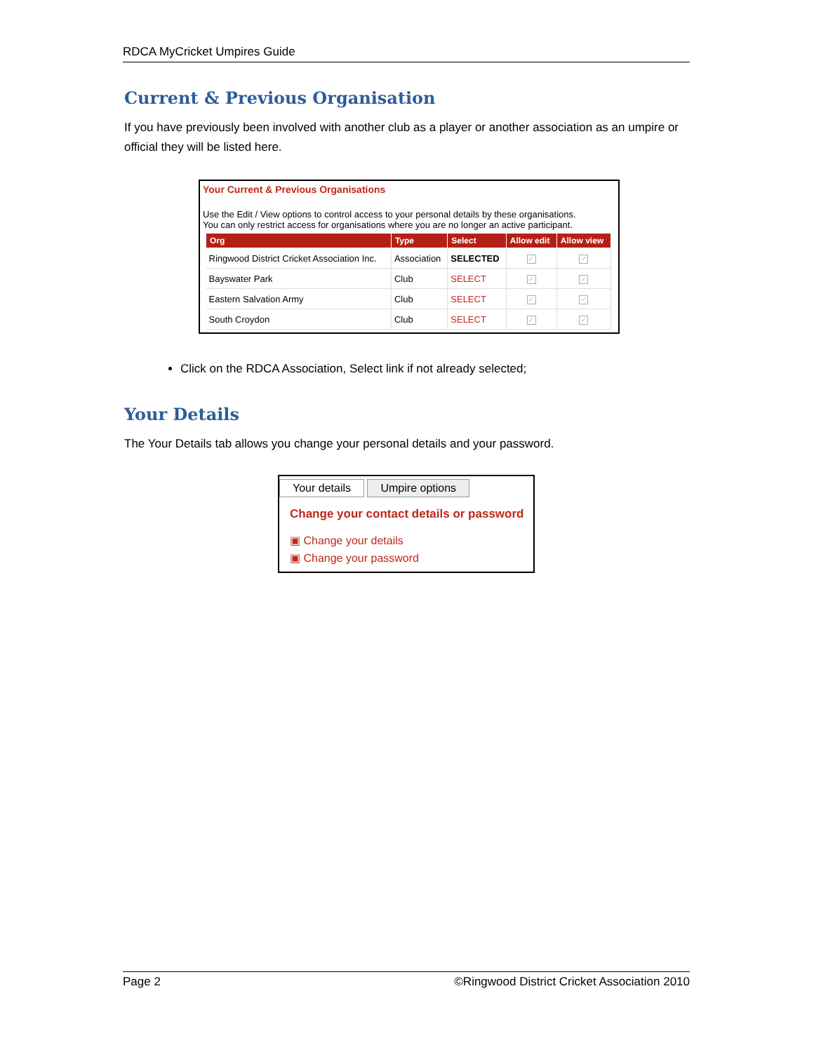RDCA MyCricket Umpires Guide
Current & Previous Organisation
If you have previously been involved with another club as a player or another association as an umpire or official they will be listed here.
Your Current & Previous Organisations
Use the Edit / View options to control access to your personal details by these organisations.
You can only restrict access for organisations where you are no longer an active participant.
| Org | Type | Select | Allow edit | Allow view |
| --- | --- | --- | --- | --- |
| Ringwood District Cricket Association Inc. | Association | SELECTED | ✓ | ✓ |
| Bayswater Park | Club | SELECT | ✓ | ✓ |
| Eastern Salvation Army | Club | SELECT | ✓ | ✓ |
| South Croydon | Club | SELECT | ✓ | ✓ |
Click on the RDCA Association, Select link if not already selected;
Your Details
The Your Details tab allows you change your personal details and your password.
Your details Umpire options
Change your contact details or password
▣ Change your details
▣ Change your password
Page 2 ©Ringwood District Cricket Association 2010